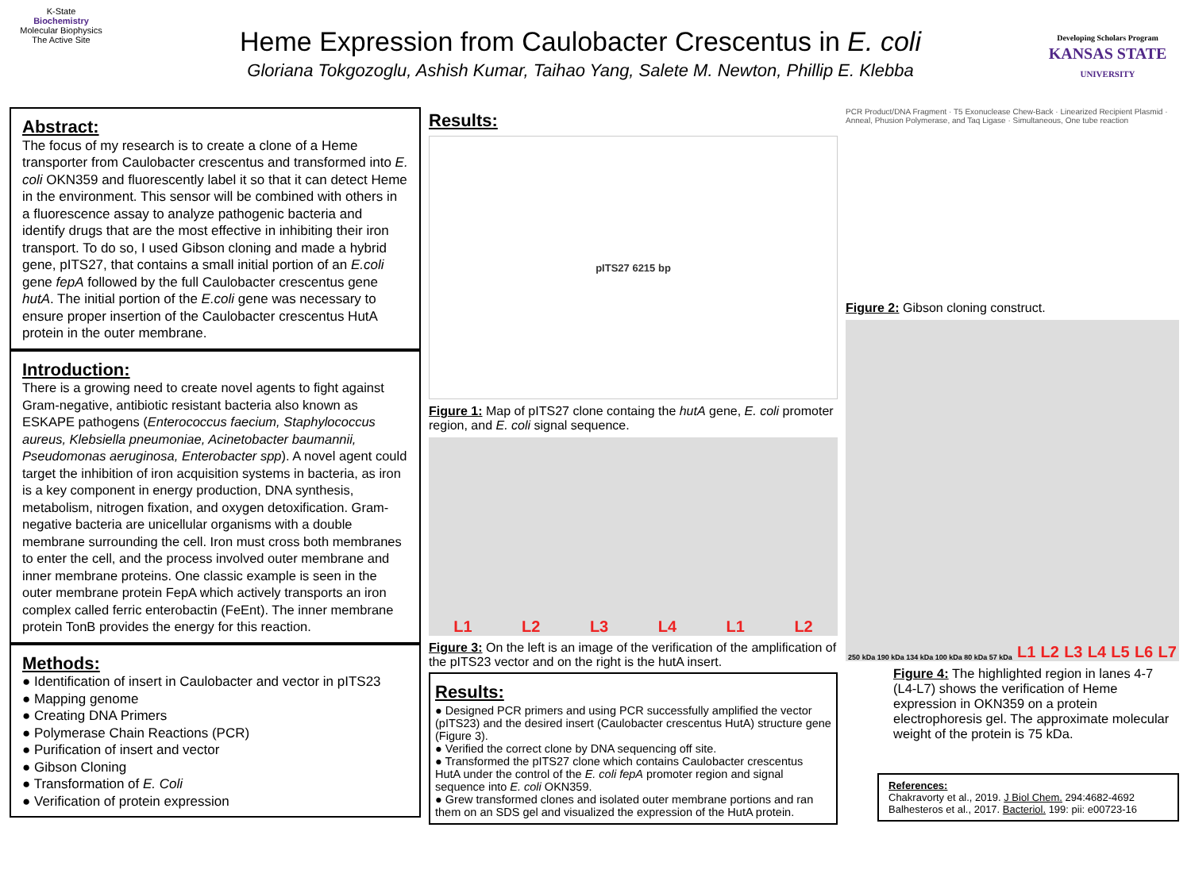K-State
Biochemistry
Molecular Biophysics
The Active Site
Heme Expression from Caulobacter Crescentus in E. coli
Gloriana Tokgozoglu, Ashish Kumar, Taihao Yang, Salete M. Newton, Phillip E. Klebba
Developing Scholars Program
KANSAS STATE
UNIVERSITY
Abstract:
The focus of my research is to create a clone of a Heme transporter from Caulobacter crescentus and transformed into E. coli OKN359 and fluorescently label it so that it can detect Heme in the environment. This sensor will be combined with others in a fluorescence assay to analyze pathogenic bacteria and identify drugs that are the most effective in inhibiting their iron transport. To do so, I used Gibson cloning and made a hybrid gene, pITS27, that contains a small initial portion of an E.coli gene fepA followed by the full Caulobacter crescentus gene hutA. The initial portion of the E.coli gene was necessary to ensure proper insertion of the Caulobacter crescentus HutA protein in the outer membrane.
Introduction:
There is a growing need to create novel agents to fight against Gram-negative, antibiotic resistant bacteria also known as ESKAPE pathogens (Enterococcus faecium, Staphylococcus aureus, Klebsiella pneumoniae, Acinetobacter baumannii, Pseudomonas aeruginosa, Enterobacter spp). A novel agent could target the inhibition of iron acquisition systems in bacteria, as iron is a key component in energy production, DNA synthesis, metabolism, nitrogen fixation, and oxygen detoxification. Gram-negative bacteria are unicellular organisms with a double membrane surrounding the cell. Iron must cross both membranes to enter the cell, and the process involved outer membrane and inner membrane proteins. One classic example is seen in the outer membrane protein FepA which actively transports an iron complex called ferric enterobactin (FeEnt). The inner membrane protein TonB provides the energy for this reaction.
Methods:
● Identification of insert in Caulobacter and vector in pITS23
● Mapping genome
● Creating DNA Primers
● Polymerase Chain Reactions (PCR)
● Purification of insert and vector
● Gibson Cloning
● Transformation of E. Coli
● Verification of protein expression
Results:
pITS27 6215 bp
Figure 1: Map of pITS27 clone containg the hutA gene, E. coli promoter region, and E. coli signal sequence.
L1 L2 L3 L4 L1 L2
Figure 3: On the left is an image of the verification of the amplification of the pITS23 vector and on the right is the hutA insert.
Results:
● Designed PCR primers and using PCR successfully amplified the vector (pITS23) and the desired insert (Caulobacter crescentus HutA) structure gene (Figure 3).
● Verified the correct clone by DNA sequencing off site.
● Transformed the pITS27 clone which contains Caulobacter crescentus HutA under the control of the E. coli fepA promoter region and signal sequence into E. coli OKN359.
● Grew transformed clones and isolated outer membrane portions and ran them on an SDS gel and visualized the expression of the HutA protein.
PCR Product/DNA Fragment · T5 Exonuclease Chew-Back · Linearized Recipient Plasmid · Anneal, Phusion Polymerase, and Taq Ligase · Simultaneous, One tube reaction
Figure 2: Gibson cloning construct.
250 kDa 190 kDa 134 kDa 100 kDa 80 kDa 57 kDa L1 L2 L3 L4 L5 L6 L7
Figure 4: The highlighted region in lanes 4-7 (L4-L7) shows the verification of Heme expression in OKN359 on a protein electrophoresis gel. The approximate molecular weight of the protein is 75 kDa.
References:
Chakravorty et al., 2019. J Biol Chem. 294:4682-4692
Balhesteros et al., 2017. Bacteriol. 199: pii: e00723-16